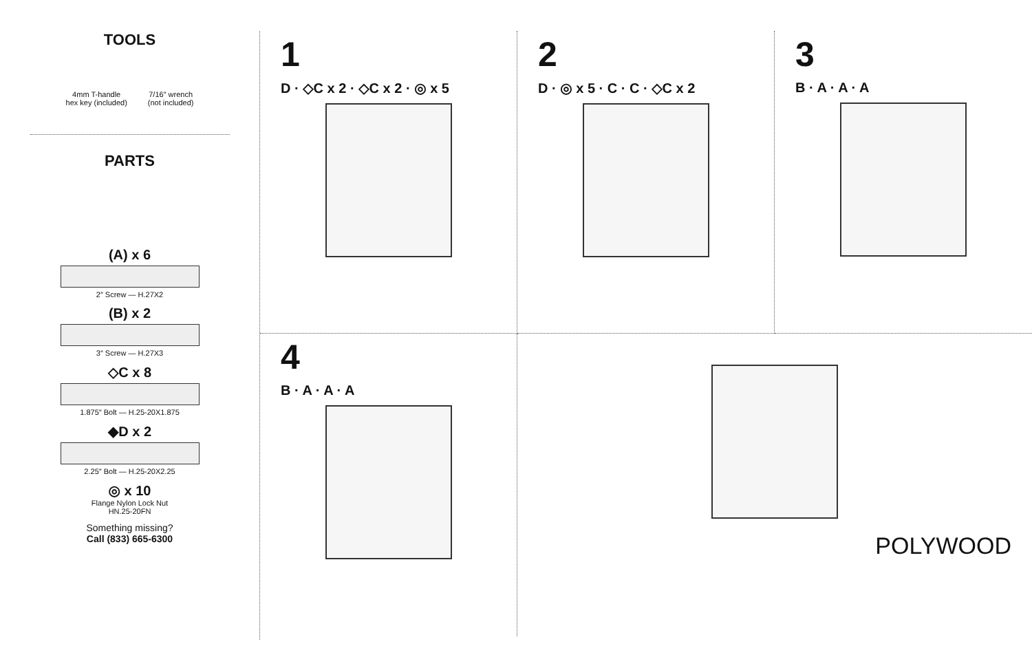TOOLS
4mm T-handle
hex key (included)
7/16″ wrench
(not included)
PARTS
(A) x 6
2″ Screw — H.27X2
(B) x 2
3″ Screw — H.27X3
◇C x 8
1.875″ Bolt — H.25-20X1.875
◆D x 2
2.25″ Bolt — H.25-20X2.25
◎ x 10
Flange Nylon Lock Nut
HN.25-20FN
Something missing?
Call (833) 665-6300
1
D · ◇C x 2 · ◇C x 2 · ◎ x 5
2
D · ◎ x 5 · C · C · ◇C x 2
3
B · A · A · A
4
B · A · A · A
POLYWOOD